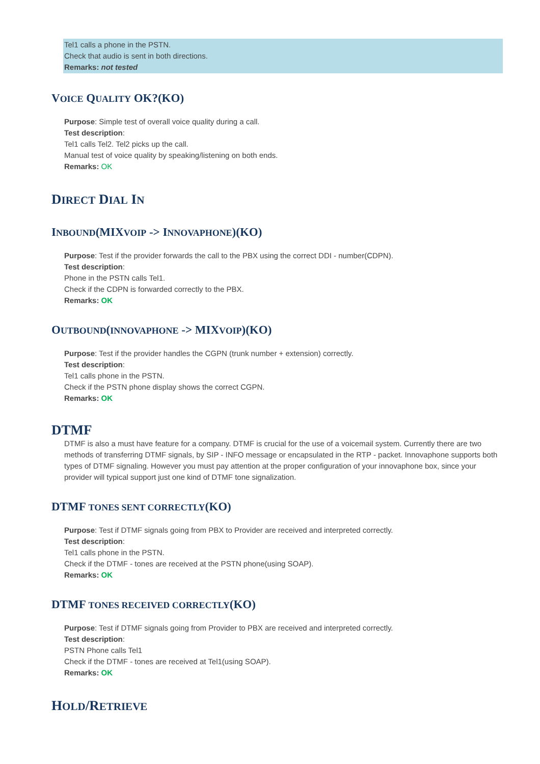Tel1 calls a phone in the PSTN.
Check that audio is sent in both directions.
Remarks: not tested
VOICE QUALITY OK?(KO)
Purpose: Simple test of overall voice quality during a call.
Test description:
Tel1 calls Tel2. Tel2 picks up the call.
Manual test of voice quality by speaking/listening on both ends.
Remarks: OK
DIRECT DIAL IN
INBOUND(MIXVOIP -> INNOVAPHONE)(KO)
Purpose: Test if the provider forwards the call to the PBX using the correct DDI - number(CDPN).
Test description:
Phone in the PSTN calls Tel1.
Check if the CDPN is forwarded correctly to the PBX.
Remarks: OK
OUTBOUND(INNOVAPHONE -> MIXVOIP)(KO)
Purpose: Test if the provider handles the CGPN (trunk number + extension) correctly.
Test description:
Tel1 calls phone in the PSTN.
Check if the PSTN phone display shows the correct CGPN.
Remarks: OK
DTMF
DTMF is also a must have feature for a company. DTMF is crucial for the use of a voicemail system. Currently there are two methods of transferring DTMF signals, by SIP - INFO message or encapsulated in the RTP - packet. Innovaphone supports both types of DTMF signaling. However you must pay attention at the proper configuration of your innovaphone box, since your provider will typical support just one kind of DTMF tone signalization.
DTMF TONES SENT CORRECTLY(KO)
Purpose: Test if DTMF signals going from PBX to Provider are received and interpreted correctly.
Test description:
Tel1 calls phone in the PSTN.
Check if the DTMF - tones are received at the PSTN phone(using SOAP).
Remarks: OK
DTMF TONES RECEIVED CORRECTLY(KO)
Purpose: Test if DTMF signals going from Provider to PBX are received and interpreted correctly.
Test description:
PSTN Phone calls Tel1
Check if the DTMF - tones are received at Tel1(using SOAP).
Remarks: OK
HOLD/RETRIEVE